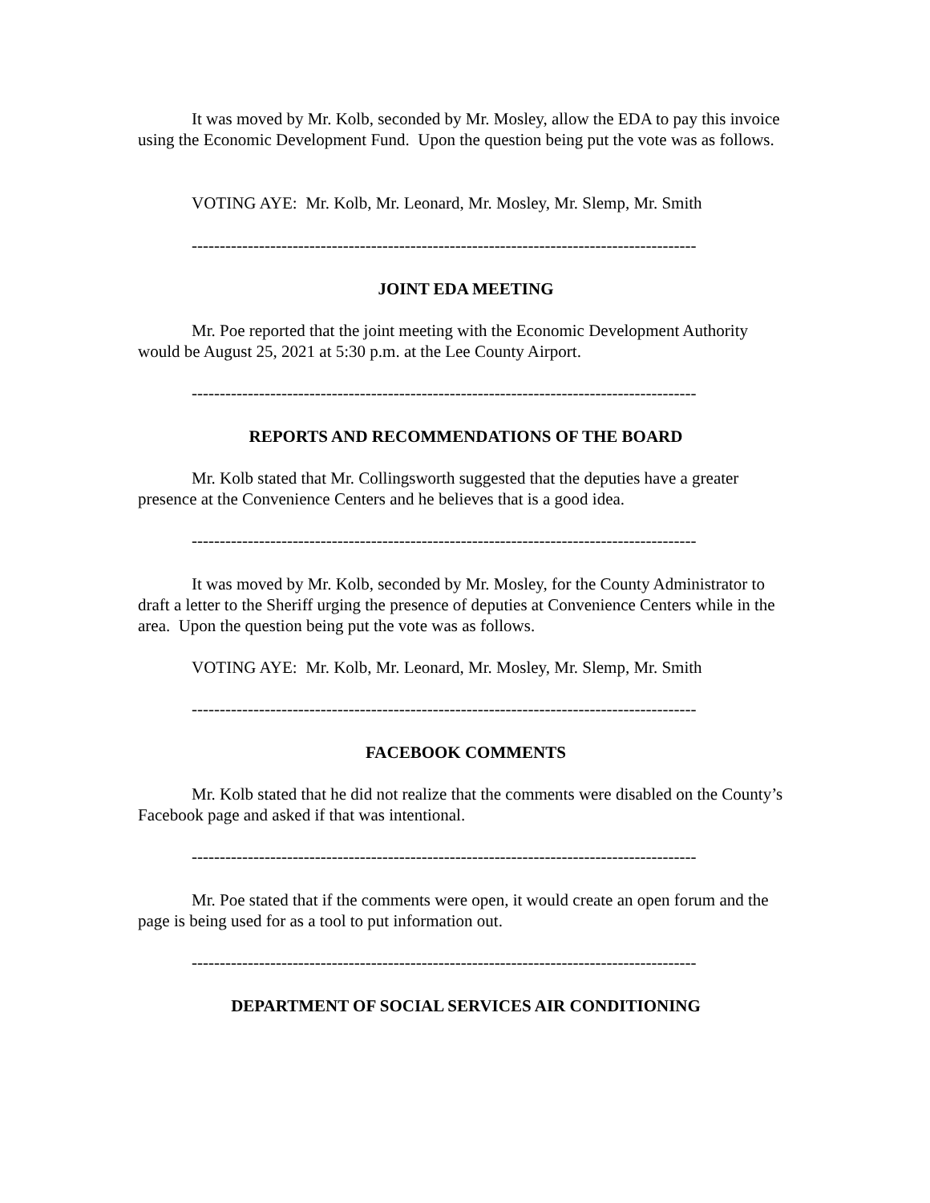It was moved by Mr. Kolb, seconded by Mr. Mosley, allow the EDA to pay this invoice using the Economic Development Fund. Upon the question being put the vote was as follows.
VOTING AYE: Mr. Kolb, Mr. Leonard, Mr. Mosley, Mr. Slemp, Mr. Smith
------------------------------------------------------------------------------------------
JOINT EDA MEETING
Mr. Poe reported that the joint meeting with the Economic Development Authority would be August 25, 2021 at 5:30 p.m. at the Lee County Airport.
------------------------------------------------------------------------------------------
REPORTS AND RECOMMENDATIONS OF THE BOARD
Mr. Kolb stated that Mr. Collingsworth suggested that the deputies have a greater presence at the Convenience Centers and he believes that is a good idea.
------------------------------------------------------------------------------------------
It was moved by Mr. Kolb, seconded by Mr. Mosley, for the County Administrator to draft a letter to the Sheriff urging the presence of deputies at Convenience Centers while in the area. Upon the question being put the vote was as follows.
VOTING AYE: Mr. Kolb, Mr. Leonard, Mr. Mosley, Mr. Slemp, Mr. Smith
------------------------------------------------------------------------------------------
FACEBOOK COMMENTS
Mr. Kolb stated that he did not realize that the comments were disabled on the County’s Facebook page and asked if that was intentional.
------------------------------------------------------------------------------------------
Mr. Poe stated that if the comments were open, it would create an open forum and the page is being used for as a tool to put information out.
------------------------------------------------------------------------------------------
DEPARTMENT OF SOCIAL SERVICES AIR CONDITIONING